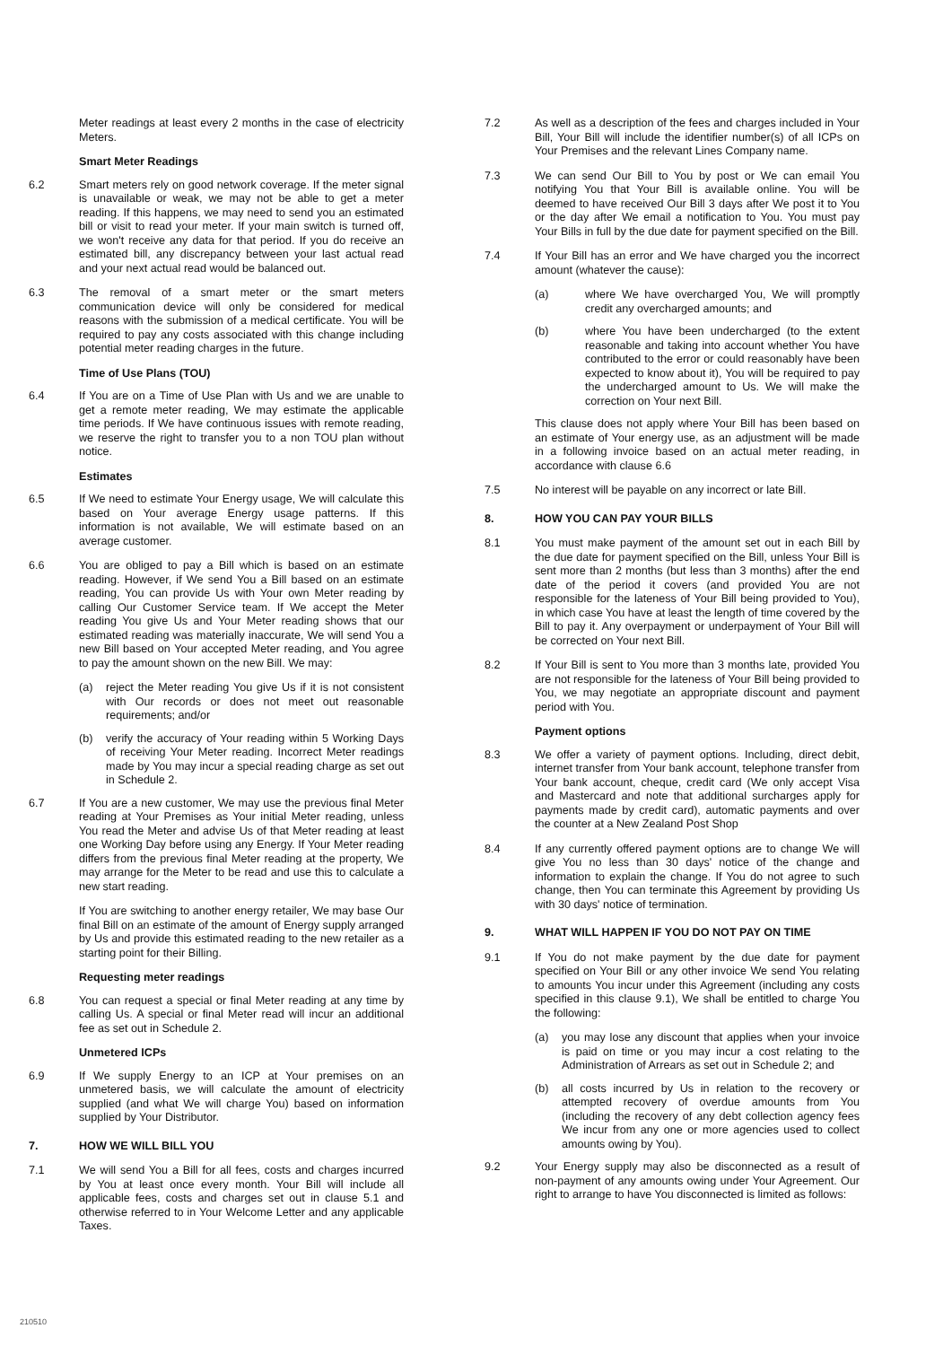Meter readings at least every 2 months in the case of electricity Meters.
Smart Meter Readings
6.2 Smart meters rely on good network coverage. If the meter signal is unavailable or weak, we may not be able to get a meter reading. If this happens, we may need to send you an estimated bill or visit to read your meter. If your main switch is turned off, we won't receive any data for that period. If you do receive an estimated bill, any discrepancy between your last actual read and your next actual read would be balanced out.
6.3 The removal of a smart meter or the smart meters communication device will only be considered for medical reasons with the submission of a medical certificate. You will be required to pay any costs associated with this change including potential meter reading charges in the future.
Time of Use Plans (TOU)
6.4 If You are on a Time of Use Plan with Us and we are unable to get a remote meter reading, We may estimate the applicable time periods. If We have continuous issues with remote reading, we reserve the right to transfer you to a non TOU plan without notice.
Estimates
6.5 If We need to estimate Your Energy usage, We will calculate this based on Your average Energy usage patterns. If this information is not available, We will estimate based on an average customer.
6.6 You are obliged to pay a Bill which is based on an estimate reading. However, if We send You a Bill based on an estimate reading, You can provide Us with Your own Meter reading by calling Our Customer Service team. If We accept the Meter reading You give Us and Your Meter reading shows that our estimated reading was materially inaccurate, We will send You a new Bill based on Your accepted Meter reading, and You agree to pay the amount shown on the new Bill. We may:
(a) reject the Meter reading You give Us if it is not consistent with Our records or does not meet out reasonable requirements; and/or
(b) verify the accuracy of Your reading within 5 Working Days of receiving Your Meter reading. Incorrect Meter readings made by You may incur a special reading charge as set out in Schedule 2.
6.7 If You are a new customer, We may use the previous final Meter reading at Your Premises as Your initial Meter reading, unless You read the Meter and advise Us of that Meter reading at least one Working Day before using any Energy. If Your Meter reading differs from the previous final Meter reading at the property, We may arrange for the Meter to be read and use this to calculate a new start reading.
If You are switching to another energy retailer, We may base Our final Bill on an estimate of the amount of Energy supply arranged by Us and provide this estimated reading to the new retailer as a starting point for their Billing.
Requesting meter readings
6.8 You can request a special or final Meter reading at any time by calling Us. A special or final Meter read will incur an additional fee as set out in Schedule 2.
Unmetered ICPs
6.9 If We supply Energy to an ICP at Your premises on an unmetered basis, we will calculate the amount of electricity supplied (and what We will charge You) based on information supplied by Your Distributor.
7. HOW WE WILL BILL YOU
7.1 We will send You a Bill for all fees, costs and charges incurred by You at least once every month. Your Bill will include all applicable fees, costs and charges set out in clause 5.1 and otherwise referred to in Your Welcome Letter and any applicable Taxes.
7.2 As well as a description of the fees and charges included in Your Bill, Your Bill will include the identifier number(s) of all ICPs on Your Premises and the relevant Lines Company name.
7.3 We can send Our Bill to You by post or We can email You notifying You that Your Bill is available online. You will be deemed to have received Our Bill 3 days after We post it to You or the day after We email a notification to You. You must pay Your Bills in full by the due date for payment specified on the Bill.
7.4 If Your Bill has an error and We have charged you the incorrect amount (whatever the cause):
(a) where We have overcharged You, We will promptly credit any overcharged amounts; and
(b) where You have been undercharged (to the extent reasonable and taking into account whether You have contributed to the error or could reasonably have been expected to know about it), You will be required to pay the undercharged amount to Us. We will make the correction on Your next Bill.
This clause does not apply where Your Bill has been based on an estimate of Your energy use, as an adjustment will be made in a following invoice based on an actual meter reading, in accordance with clause 6.6
7.5 No interest will be payable on any incorrect or late Bill.
8. HOW YOU CAN PAY YOUR BILLS
8.1 You must make payment of the amount set out in each Bill by the due date for payment specified on the Bill, unless Your Bill is sent more than 2 months (but less than 3 months) after the end date of the period it covers (and provided You are not responsible for the lateness of Your Bill being provided to You), in which case You have at least the length of time covered by the Bill to pay it. Any overpayment or underpayment of Your Bill will be corrected on Your next Bill.
8.2 If Your Bill is sent to You more than 3 months late, provided You are not responsible for the lateness of Your Bill being provided to You, we may negotiate an appropriate discount and payment period with You.
Payment options
8.3 We offer a variety of payment options. Including, direct debit, internet transfer from Your bank account, telephone transfer from Your bank account, cheque, credit card (We only accept Visa and Mastercard and note that additional surcharges apply for payments made by credit card), automatic payments and over the counter at a New Zealand Post Shop
8.4 If any currently offered payment options are to change We will give You no less than 30 days' notice of the change and information to explain the change. If You do not agree to such change, then You can terminate this Agreement by providing Us with 30 days' notice of termination.
9. WHAT WILL HAPPEN IF YOU DO NOT PAY ON TIME
9.1 If You do not make payment by the due date for payment specified on Your Bill or any other invoice We send You relating to amounts You incur under this Agreement (including any costs specified in this clause 9.1), We shall be entitled to charge You the following:
(a) you may lose any discount that applies when your invoice is paid on time or you may incur a cost relating to the Administration of Arrears as set out in Schedule 2; and
(b) all costs incurred by Us in relation to the recovery or attempted recovery of overdue amounts from You (including the recovery of any debt collection agency fees We incur from any one or more agencies used to collect amounts owing by You).
9.2 Your Energy supply may also be disconnected as a result of non-payment of any amounts owing under Your Agreement. Our right to arrange to have You disconnected is limited as follows:
210510